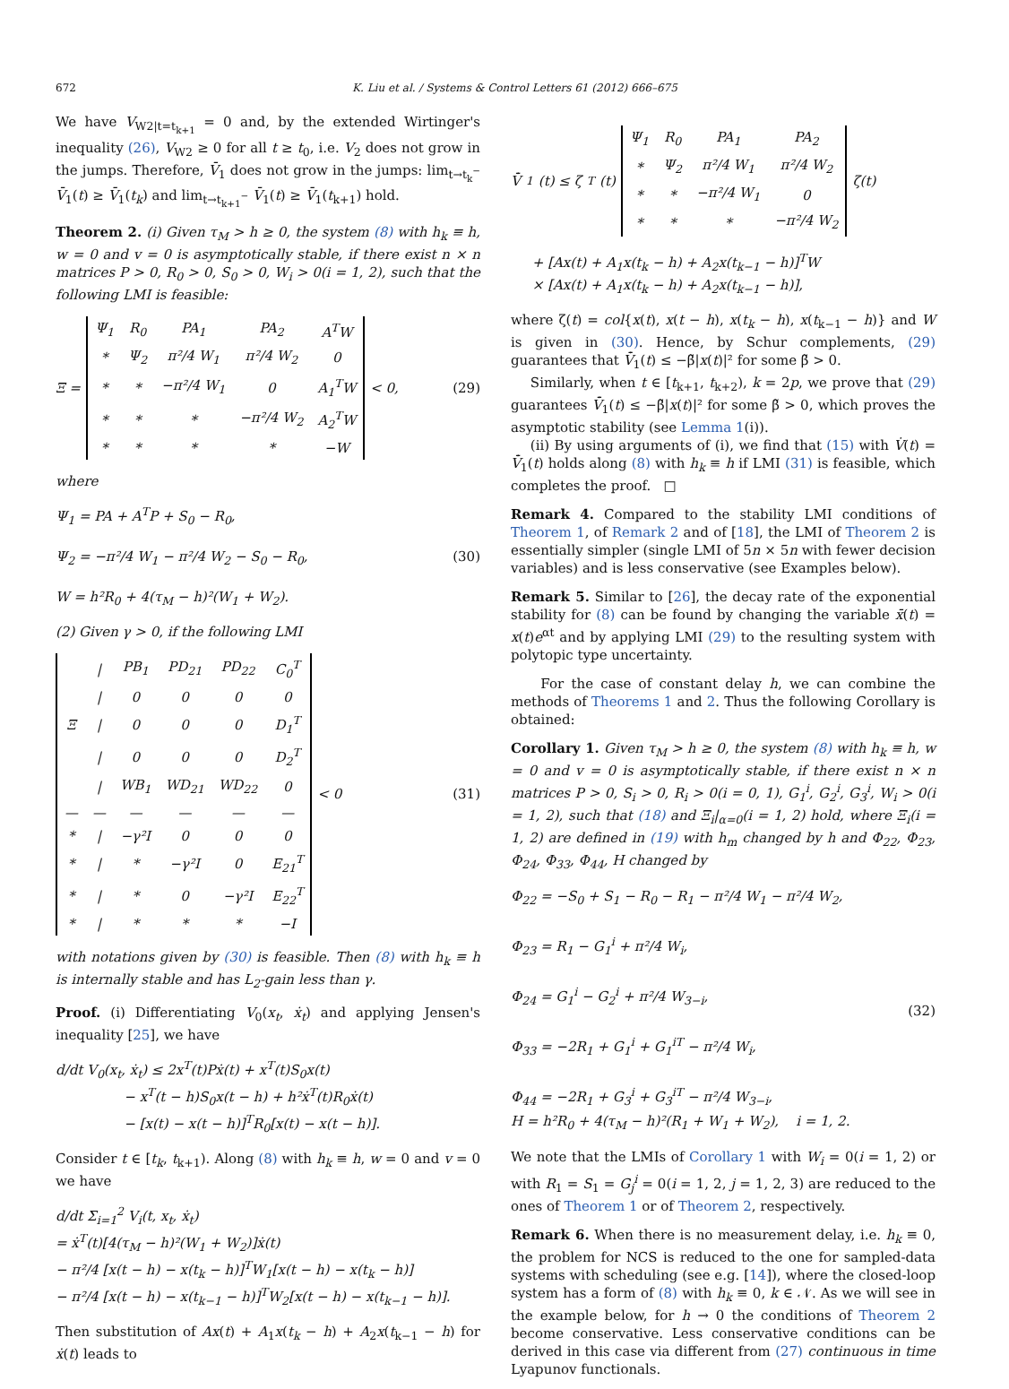672 K. Liu et al. / Systems & Control Letters 61 (2012) 666–675
We have V<sub>W2|t=t<sub>k+1</sub></sub> = 0 and, by the extended Wirtinger's inequality (26), V<sub>W2</sub> ≥ 0 for all t ≥ t<sub>0</sub>, i.e. V<sub>2</sub> does not grow in the jumps. Therefore, V̄<sub>1</sub> does not grow in the jumps: lim<sub>t→t<sub>k</sub><sup>−</sup></sub> V̄<sub>1</sub>(t) ≥ V̄<sub>1</sub>(t<sub>k</sub>) and lim<sub>t→t<sub>k+1</sub><sup>−</sup></sub> V̄<sub>1</sub>(t) ≥ V̄<sub>1</sub>(t<sub>k+1</sub>) hold.
Theorem 2. (i) Given τ<sub>M</sub> > h ≥ 0, the system (8) with h<sub>k</sub> ≡ h, w = 0 and v = 0 is asymptotically stable, if there exist n × n matrices P > 0, R<sub>0</sub> > 0, S<sub>0</sub> > 0, W<sub>i</sub> > 0(i = 1, 2), such that the following LMI is feasible:
Ξ =
| Ψ<sub>1</sub> | R<sub>0</sub> | PA<sub>1</sub> | PA<sub>2</sub> | A<sup>T</sup>W |
| * | Ψ<sub>2</sub> | π²/4 W<sub>1</sub> | π²/4 W<sub>2</sub> | 0 |
| * | * | −π²/4 W<sub>1</sub> | 0 | A<sub>1</sub><sup>T</sup>W |
| * | * | * | −π²/4 W<sub>2</sub> | A<sub>2</sub><sup>T</sup>W |
| * | * | * | * | −W |
< 0,
(29)
where
Ψ<sub>1</sub> = PA + A<sup>T</sup>P + S<sub>0</sub> − R<sub>0</sub>,
Ψ<sub>2</sub> = −π²/4 W<sub>1</sub> − π²/4 W<sub>2</sub> − S<sub>0</sub> − R<sub>0</sub>,
W = h²R<sub>0</sub> + 4(τ<sub>M</sub> − h)²(W<sub>1</sub> + W<sub>2</sub>).
(30)
(2) Given γ > 0, if the following LMI
| | / | PB<sub>1</sub> | PD<sub>21</sub> | PD<sub>22</sub> | C<sub>0</sub><sup>T</sup> |
| | / | 0 | 0 | 0 | 0 |
| Ξ | / | 0 | 0 | 0 | D<sub>1</sub><sup>T</sup> |
| | / | 0 | 0 | 0 | D<sub>2</sub><sup>T</sup> |
| | / | WB<sub>1</sub> | WD<sub>21</sub> | WD<sub>22</sub> | 0 |
| — | — | — | — | — | — |
| * | / | −γ²I | 0 | 0 | 0 |
| * | / | * | −γ²I | 0 | E<sub>21</sub><sup>T</sup> |
| * | / | * | 0 | −γ²I | E<sub>22</sub><sup>T</sup> |
| * | / | * | * | * | −I |
< 0
(31)
with notations given by (30) is feasible. Then (8) with h<sub>k</sub> ≡ h is internally stable and has L<sub>2</sub>-gain less than γ.
Proof. (i) Differentiating V<sub>0</sub>(x<sub>t</sub>, ẋ<sub>t</sub>) and applying Jensen's inequality [25], we have
d/dt V<sub>0</sub>(x<sub>t</sub>, ẋ<sub>t</sub>) ≤ 2x<sup>T</sup>(t)Pẋ(t) + x<sup>T</sup>(t)S<sub>0</sub>x(t)
− x<sup>T</sup>(t − h)S<sub>0</sub>x(t − h) + h²ẋ<sup>T</sup>(t)R<sub>0</sub>ẋ(t)
− [x(t) − x(t − h)]<sup>T</sup>R<sub>0</sub>[x(t) − x(t − h)].
Consider t ∈ [t<sub>k</sub>, t<sub>k+1</sub>). Along (8) with h<sub>k</sub> ≡ h, w = 0 and v = 0 we have
d/dt Σ<sub>i=1</sub><sup>2</sup> V<sub>i</sub>(t, x<sub>t</sub>, ẋ<sub>t</sub>)
= ẋ<sup>T</sup>(t)[4(τ<sub>M</sub> − h)²(W<sub>1</sub> + W<sub>2</sub>)]ẋ(t)
− π²/4 [x(t − h) − x(t<sub>k</sub> − h)]<sup>T</sup>W<sub>1</sub>[x(t − h) − x(t<sub>k</sub> − h)]
− π²/4 [x(t − h) − x(t<sub>k−1</sub> − h)]<sup>T</sup>W<sub>2</sub>[x(t − h) − x(t<sub>k−1</sub> − h)].
Then substitution of Ax(t) + A<sub>1</sub>x(t<sub>k</sub> − h) + A<sub>2</sub>x(t<sub>k−1</sub> − h) for ẋ(t) leads to
V̄̇<sub>1</sub>(t) ≤ ζ<sup>T</sup>(t)
| Ψ<sub>1</sub> | R<sub>0</sub> | PA<sub>1</sub> | PA<sub>2</sub> |
| * | Ψ<sub>2</sub> | π²/4 W<sub>1</sub> | π²/4 W<sub>2</sub> |
| * | * | −π²/4 W<sub>1</sub> | 0 |
| * | * | * | −π²/4 W<sub>2</sub> |
ζ(t)
+ [Ax(t) + A<sub>1</sub>x(t<sub>k</sub> − h) + A<sub>2</sub>x(t<sub>k−1</sub> − h)]<sup>T</sup>W
× [Ax(t) + A<sub>1</sub>x(t<sub>k</sub> − h) + A<sub>2</sub>x(t<sub>k−1</sub> − h)],
where ζ(t) = col{x(t), x(t − h), x(t<sub>k</sub> − h), x(t<sub>k−1</sub> − h)} and W is given in (30). Hence, by Schur complements, (29) guarantees that V̄̇<sub>1</sub>(t) ≤ −β̃|x(t)|² for some β̃ > 0.
Similarly, when t ∈ [t<sub>k+1</sub>, t<sub>k+2</sub>), k = 2p, we prove that (29) guarantees V̄̇<sub>1</sub>(t) ≤ −β̃|x(t)|² for some β̃ > 0, which proves the asymptotic stability (see Lemma 1(i)).
(ii) By using arguments of (i), we find that (15) with V̇(t) = V̄̇<sub>1</sub>(t) holds along (8) with h<sub>k</sub> ≡ h if LMI (31) is feasible, which completes the proof. □
Remark 4. Compared to the stability LMI conditions of Theorem 1, of Remark 2 and of [18], the LMI of Theorem 2 is essentially simpler (single LMI of 5n × 5n with fewer decision variables) and is less conservative (see Examples below).
Remark 5. Similar to [26], the decay rate of the exponential stability for (8) can be found by changing the variable x̄(t) = x(t)e<sup>αt</sup> and by applying LMI (29) to the resulting system with polytopic type uncertainty.
For the case of constant delay h, we can combine the methods of Theorems 1 and 2. Thus the following Corollary is obtained:
Corollary 1. Given τ<sub>M</sub> > h ≥ 0, the system (8) with h<sub>k</sub> ≡ h, w = 0 and v = 0 is asymptotically stable, if there exist n × n matrices P > 0, S<sub>i</sub> > 0, R<sub>i</sub> > 0(i = 0, 1), G<sub>1</sub><sup>i</sup>, G<sub>2</sub><sup>i</sup>, G<sub>3</sub><sup>i</sup>, W<sub>i</sub> > 0(i = 1, 2), such that (18) and Ξ<sub>i</sub>|<sub>α=0</sub>(i = 1, 2) hold, where Ξ<sub>i</sub>(i = 1, 2) are defined in (19) with h<sub>m</sub> changed by h and Φ<sub>22</sub>, Φ<sub>23</sub>, Φ<sub>24</sub>, Φ<sub>33</sub>, Φ<sub>44</sub>, H changed by
Φ<sub>22</sub> = −S<sub>0</sub> + S<sub>1</sub> − R<sub>0</sub> − R<sub>1</sub> − π²/4 W<sub>1</sub> − π²/4 W<sub>2</sub>,
Φ<sub>23</sub> = R<sub>1</sub> − G<sub>1</sub><sup>i</sup> + π²/4 W<sub>i</sub>,
Φ<sub>24</sub> = G<sub>1</sub><sup>i</sup> − G<sub>2</sub><sup>i</sup> + π²/4 W<sub>3−i</sub>,
Φ<sub>33</sub> = −2R<sub>1</sub> + G<sub>1</sub><sup>i</sup> + G<sub>1</sub><sup>iT</sup> − π²/4 W<sub>i</sub>,
Φ<sub>44</sub> = −2R<sub>1</sub> + G<sub>3</sub><sup>i</sup> + G<sub>3</sub><sup>iT</sup> − π²/4 W<sub>3−i</sub>,
H = h²R<sub>0</sub> + 4(τ<sub>M</sub> − h)²(R<sub>1</sub> + W<sub>1</sub> + W<sub>2</sub>), i = 1, 2.
(32)
We note that the LMIs of Corollary 1 with W<sub>i</sub> = 0(i = 1, 2) or with R<sub>1</sub> = S<sub>1</sub> = G<sub>j</sub><sup>i</sup> = 0(i = 1, 2, j = 1, 2, 3) are reduced to the ones of Theorem 1 or of Theorem 2, respectively.
Remark 6. When there is no measurement delay, i.e. h<sub>k</sub> ≡ 0, the problem for NCS is reduced to the one for sampled-data systems with scheduling (see e.g. [14]), where the closed-loop system has a form of (8) with h<sub>k</sub> ≡ 0, k ∈ 𝒩. As we will see in the example below, for h → 0 the conditions of Theorem 2 become conservative. Less conservative conditions can be derived in this case via different from (27) continuous in time Lyapunov functionals.